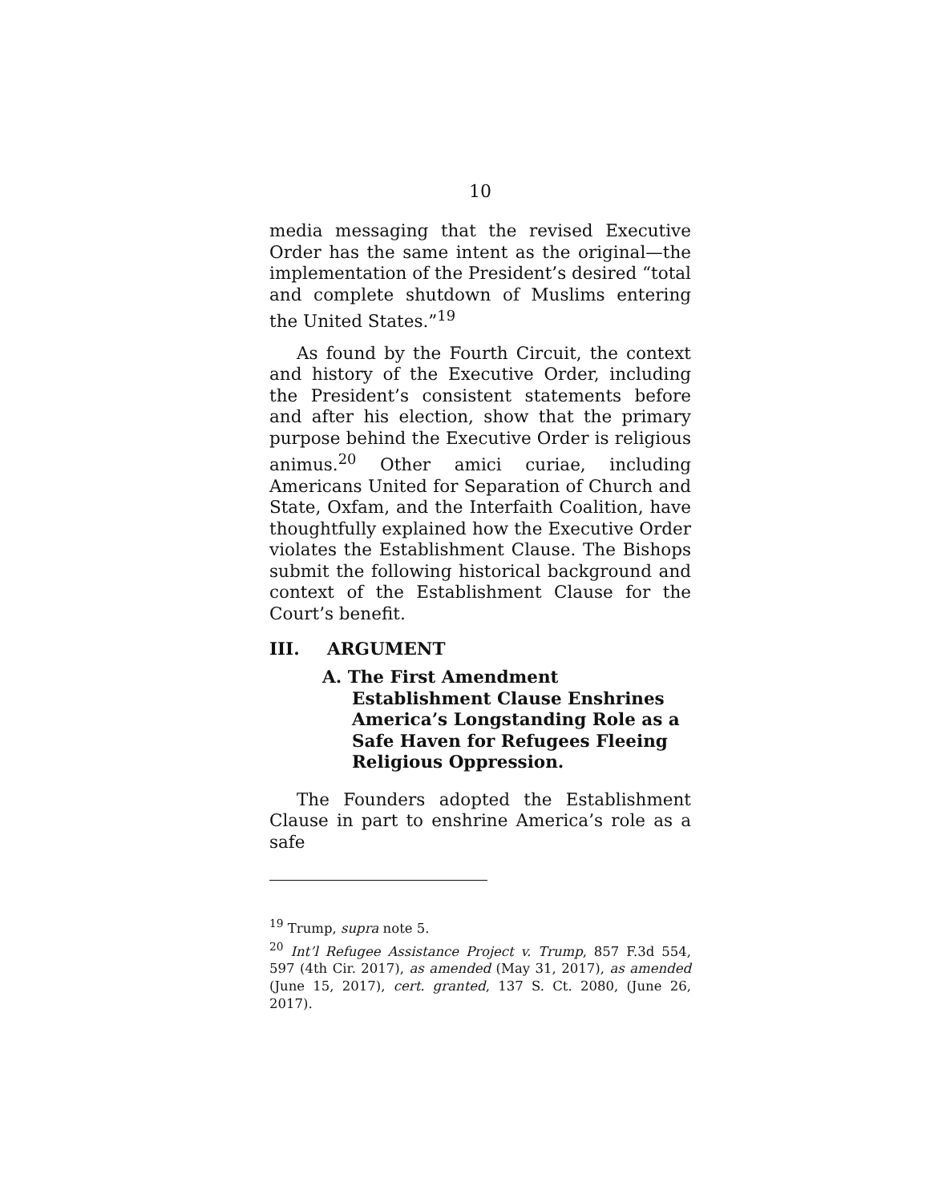10
media messaging that the revised Executive Order has the same intent as the original—the implementation of the President’s desired “total and complete shutdown of Muslims entering the United States.”<sup>19</sup>
As found by the Fourth Circuit, the context and history of the Executive Order, including the President’s consistent statements before and after his election, show that the primary purpose behind the Executive Order is religious animus.<sup>20</sup> Other amici curiae, including Americans United for Separation of Church and State, Oxfam, and the Interfaith Coalition, have thoughtfully explained how the Executive Order violates the Establishment Clause. The Bishops submit the following historical background and context of the Establishment Clause for the Court’s benefit.
III. ARGUMENT
A. The First Amendment Establishment Clause Enshrines America’s Longstanding Role as a Safe Haven for Refugees Fleeing Religious Oppression.
The Founders adopted the Establishment Clause in part to enshrine America’s role as a safe
<sup>19</sup> Trump, supra note 5.
<sup>20</sup> Int’l Refugee Assistance Project v. Trump, 857 F.3d 554, 597 (4th Cir. 2017), as amended (May 31, 2017), as amended (June 15, 2017), cert. granted, 137 S. Ct. 2080, (June 26, 2017).